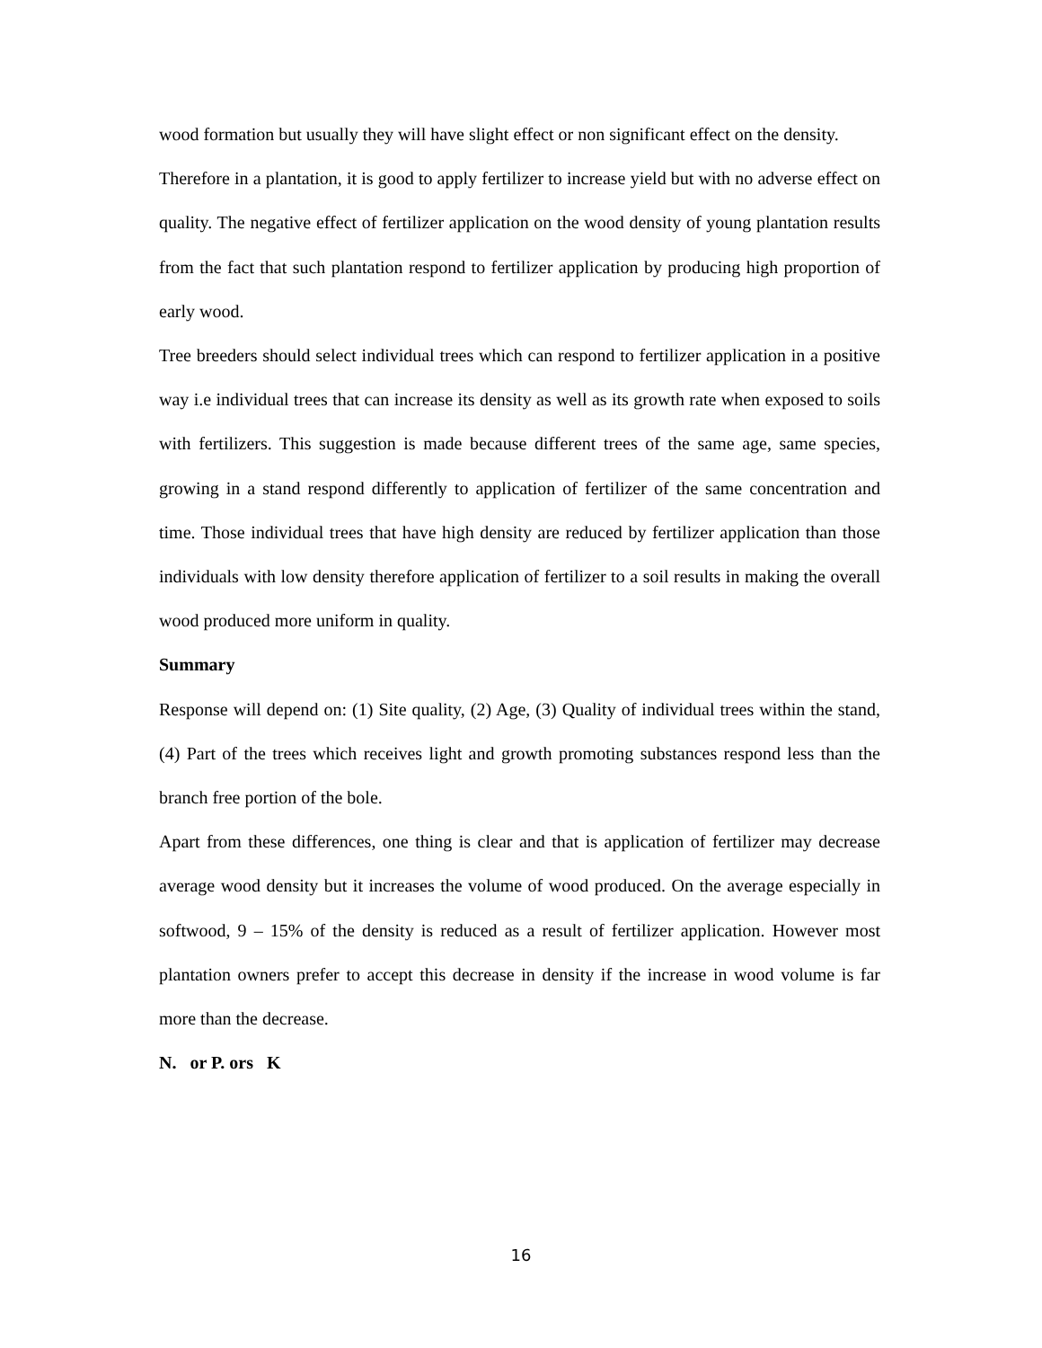wood formation but usually they will have slight effect or non significant effect on the density.
Therefore in a plantation, it is good to apply fertilizer to increase yield but with no adverse effect on quality. The negative effect of fertilizer application on the wood density of young plantation results from the fact that such plantation respond to fertilizer application by producing high proportion of early wood.
Tree breeders should select individual trees which can respond to fertilizer application in a positive way i.e individual trees that can increase its density as well as its growth rate when exposed to soils with fertilizers. This suggestion is made because different trees of the same age, same species, growing in a stand respond differently to application of fertilizer of the same concentration and time. Those individual trees that have high density are reduced by fertilizer application than those individuals with low density therefore application of fertilizer to a soil results in making the overall wood produced more uniform in quality.
Summary
Response will depend on: (1) Site quality, (2) Age, (3) Quality of individual trees within the stand, (4) Part of the trees which receives light and growth promoting substances respond less than the branch free portion of the bole.
Apart from these differences, one thing is clear and that is application of fertilizer may decrease average wood density but it increases the volume of wood produced. On the average especially in softwood, 9 – 15% of the density is reduced as a result of fertilizer application. However most plantation owners prefer to accept this decrease in density if the increase in wood volume is far more than the decrease.
N. or P. ors K
16